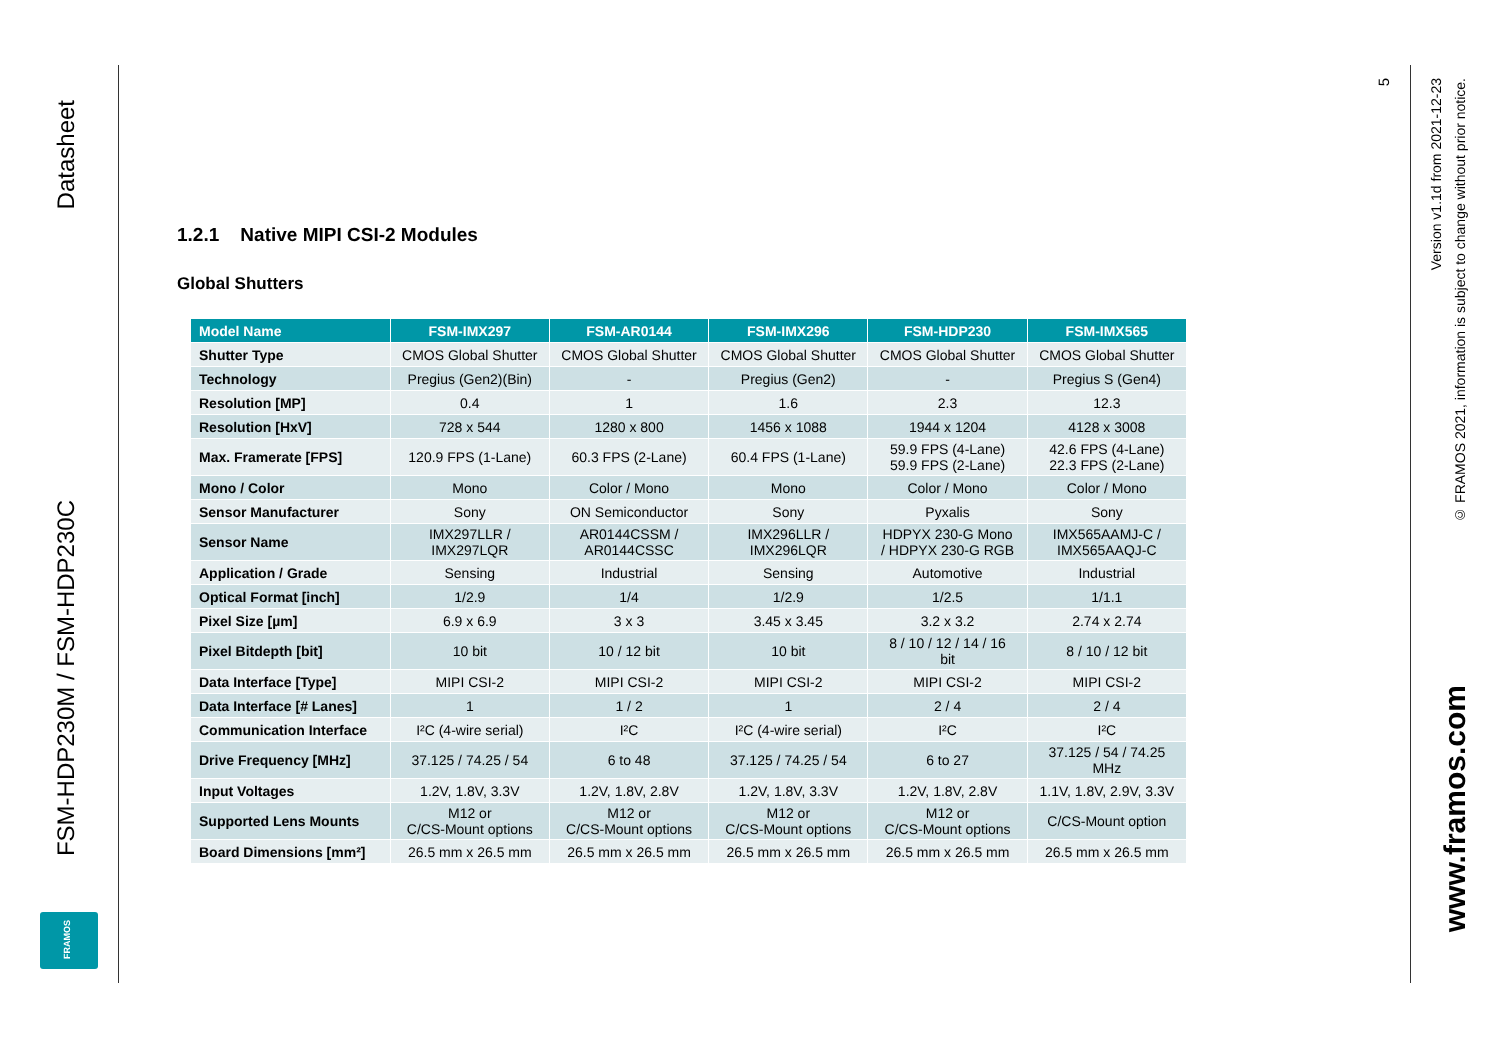Datasheet
FSM-HDP230M / FSM-HDP230C
FRAMOS
5
Version v1.1d from 2021-12-23
© FRAMOS 2021, information is subject to change without prior notice.
www.framos.com
1.2.1 Native MIPI CSI-2 Modules
Global Shutters
| Model Name | FSM-IMX297 | FSM-AR0144 | FSM-IMX296 | FSM-HDP230 | FSM-IMX565 |
| --- | --- | --- | --- | --- | --- |
| Shutter Type | CMOS Global Shutter | CMOS Global Shutter | CMOS Global Shutter | CMOS Global Shutter | CMOS Global Shutter |
| Technology | Pregius (Gen2)(Bin) | - | Pregius (Gen2) | - | Pregius S (Gen4) |
| Resolution [MP] | 0.4 | 1 | 1.6 | 2.3 | 12.3 |
| Resolution [HxV] | 728 x 544 | 1280 x 800 | 1456 x 1088 | 1944 x 1204 | 4128 x 3008 |
| Max. Framerate [FPS] | 120.9 FPS (1-Lane) | 60.3 FPS (2-Lane) | 60.4 FPS (1-Lane) | 59.9 FPS (4-Lane) 59.9 FPS (2-Lane) | 42.6 FPS (4-Lane) 22.3 FPS (2-Lane) |
| Mono / Color | Mono | Color / Mono | Mono | Color / Mono | Color / Mono |
| Sensor Manufacturer | Sony | ON Semiconductor | Sony | Pyxalis | Sony |
| Sensor Name | IMX297LLR / IMX297LQR | AR0144CSSM / AR0144CSSC | IMX296LLR / IMX296LQR | HDPYX 230-G Mono / HDPYX 230-G RGB | IMX565AAMJ-C / IMX565AAQJ-C |
| Application / Grade | Sensing | Industrial | Sensing | Automotive | Industrial |
| Optical Format [inch] | 1/2.9 | 1/4 | 1/2.9 | 1/2.5 | 1/1.1 |
| Pixel Size [µm] | 6.9 x 6.9 | 3 x 3 | 3.45 x 3.45 | 3.2 x 3.2 | 2.74 x 2.74 |
| Pixel Bitdepth [bit] | 10 bit | 10 / 12 bit | 10 bit | 8 / 10 / 12 / 14 / 16 bit | 8 / 10 / 12 bit |
| Data Interface [Type] | MIPI CSI-2 | MIPI CSI-2 | MIPI CSI-2 | MIPI CSI-2 | MIPI CSI-2 |
| Data Interface [# Lanes] | 1 | 1 / 2 | 1 | 2 / 4 | 2 / 4 |
| Communication Interface | I²C (4-wire serial) | I²C | I²C (4-wire serial) | I²C | I²C |
| Drive Frequency [MHz] | 37.125 / 74.25 / 54 | 6 to 48 | 37.125 / 74.25 / 54 | 6 to 27 | 37.125 / 54 / 74.25 MHz |
| Input Voltages | 1.2V, 1.8V, 3.3V | 1.2V, 1.8V, 2.8V | 1.2V, 1.8V, 3.3V | 1.2V, 1.8V, 2.8V | 1.1V, 1.8V, 2.9V, 3.3V |
| Supported Lens Mounts | M12 or C/CS-Mount options | M12 or C/CS-Mount options | M12 or C/CS-Mount options | M12 or C/CS-Mount options | C/CS-Mount option |
| Board Dimensions [mm²] | 26.5 mm x 26.5 mm | 26.5 mm x 26.5 mm | 26.5 mm x 26.5 mm | 26.5 mm x 26.5 mm | 26.5 mm x 26.5 mm |